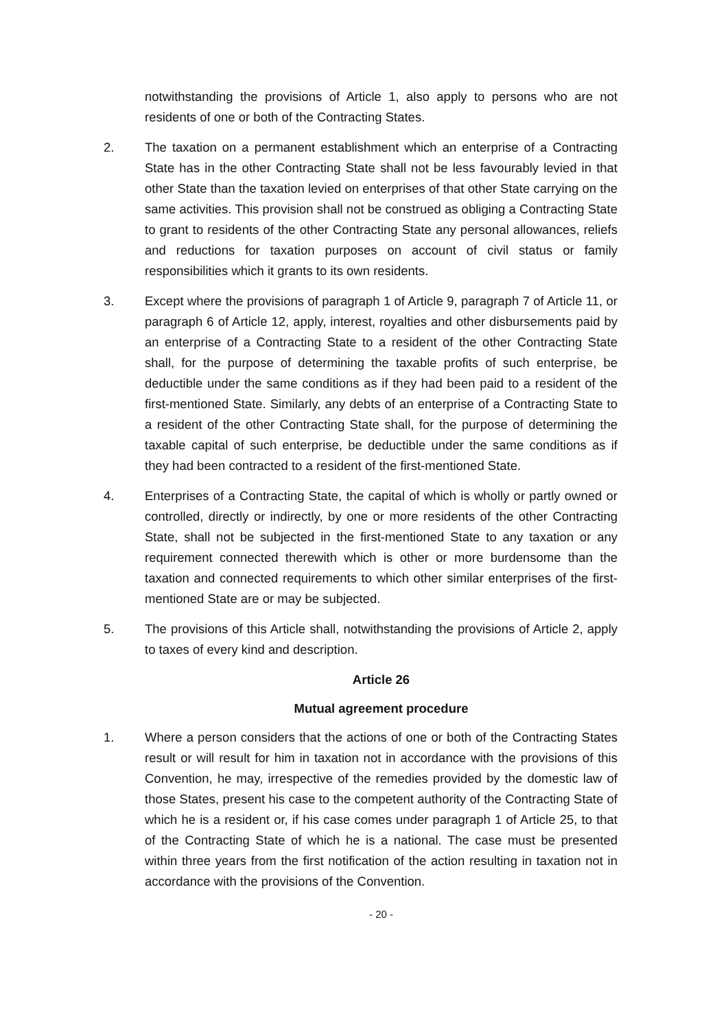notwithstanding the provisions of Article 1, also apply to persons who are not residents of one or both of the Contracting States.
2. The taxation on a permanent establishment which an enterprise of a Contracting State has in the other Contracting State shall not be less favourably levied in that other State than the taxation levied on enterprises of that other State carrying on the same activities. This provision shall not be construed as obliging a Contracting State to grant to residents of the other Contracting State any personal allowances, reliefs and reductions for taxation purposes on account of civil status or family responsibilities which it grants to its own residents.
3. Except where the provisions of paragraph 1 of Article 9, paragraph 7 of Article 11, or paragraph 6 of Article 12, apply, interest, royalties and other disbursements paid by an enterprise of a Contracting State to a resident of the other Contracting State shall, for the purpose of determining the taxable profits of such enterprise, be deductible under the same conditions as if they had been paid to a resident of the first-mentioned State. Similarly, any debts of an enterprise of a Contracting State to a resident of the other Contracting State shall, for the purpose of determining the taxable capital of such enterprise, be deductible under the same conditions as if they had been contracted to a resident of the first-mentioned State.
4. Enterprises of a Contracting State, the capital of which is wholly or partly owned or controlled, directly or indirectly, by one or more residents of the other Contracting State, shall not be subjected in the first-mentioned State to any taxation or any requirement connected therewith which is other or more burdensome than the taxation and connected requirements to which other similar enterprises of the first-mentioned State are or may be subjected.
5. The provisions of this Article shall, notwithstanding the provisions of Article 2, apply to taxes of every kind and description.
Article 26
Mutual agreement procedure
1. Where a person considers that the actions of one or both of the Contracting States result or will result for him in taxation not in accordance with the provisions of this Convention, he may, irrespective of the remedies provided by the domestic law of those States, present his case to the competent authority of the Contracting State of which he is a resident or, if his case comes under paragraph 1 of Article 25, to that of the Contracting State of which he is a national. The case must be presented within three years from the first notification of the action resulting in taxation not in accordance with the provisions of the Convention.
- 20 -